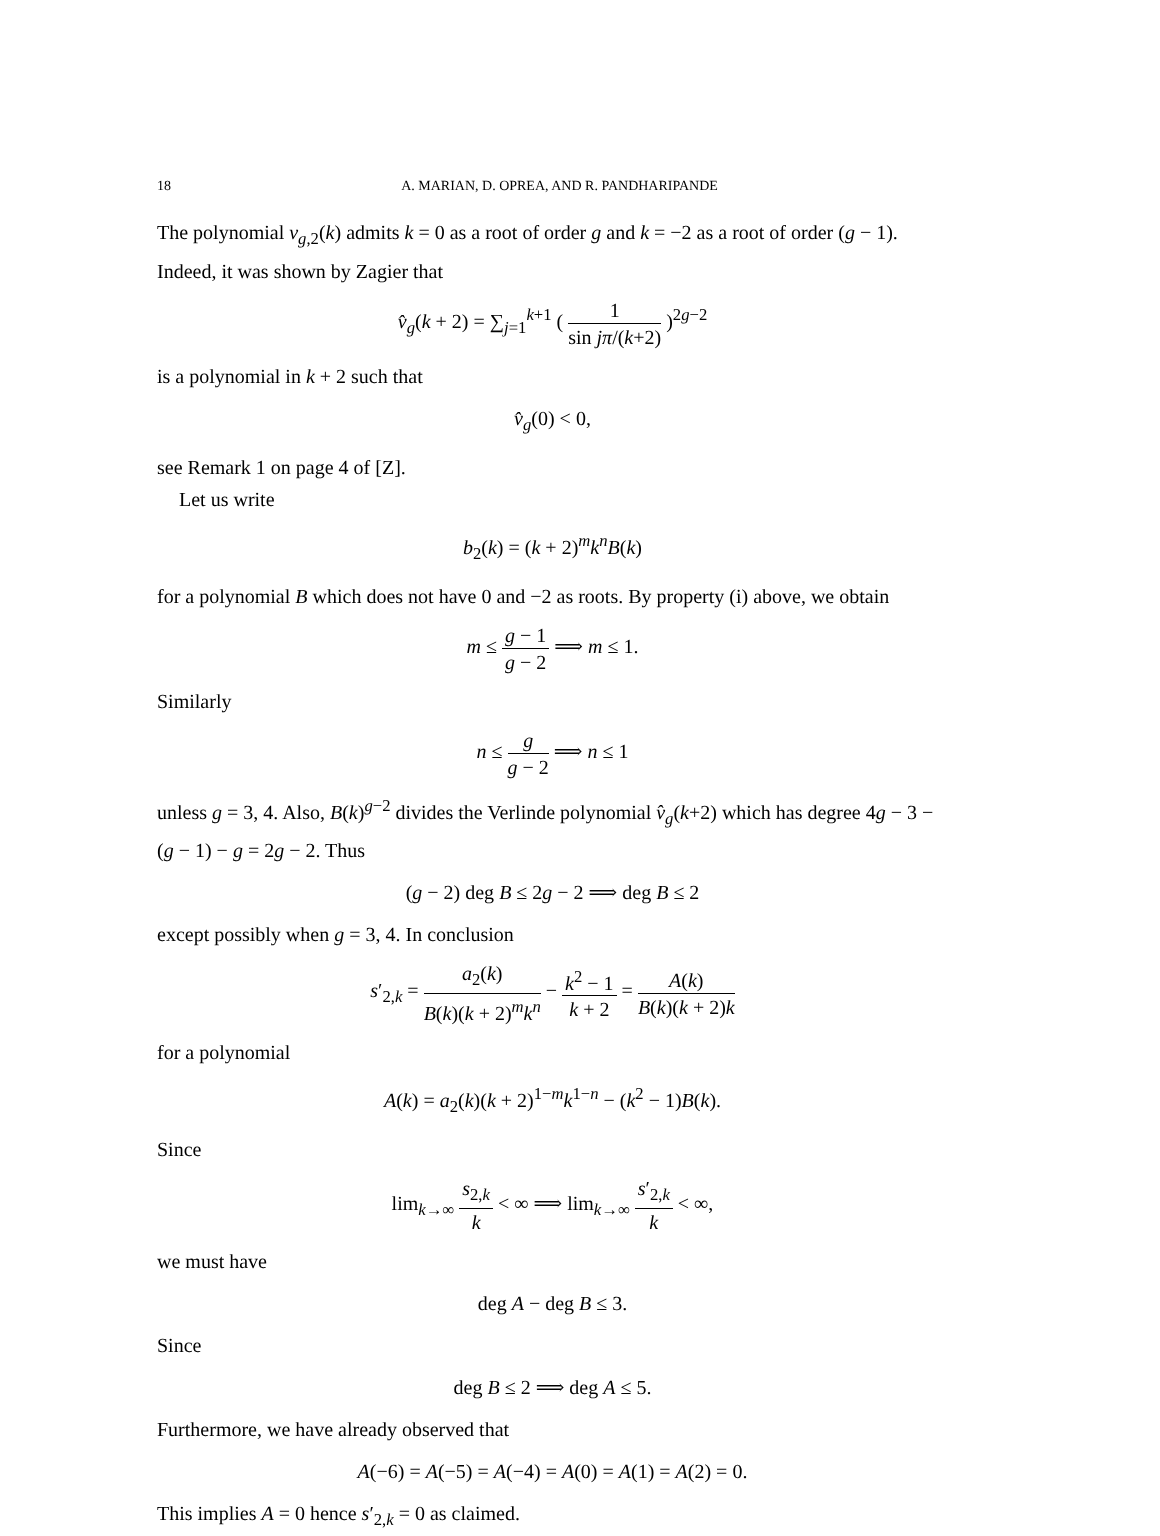18 A. MARIAN, D. OPREA, AND R. PANDHARIPANDE
The polynomial v<sub>g,2</sub>(k) admits k = 0 as a root of order g and k = −2 as a root of order (g − 1). Indeed, it was shown by Zagier that
v̂<sub>g</sub>(k + 2) = ∑<sub>j=1</sub><sup>k+1</sup> ( 1 sin jπ/(k+2) )<sup>2g−2</sup>
is a polynomial in k + 2 such that
v̂<sub>g</sub>(0) < 0,
see Remark 1 on page 4 of [Z].
Let us write
b<sub>2</sub>(k) = (k + 2)<sup>m</sup>k<sup>n</sup>B(k)
for a polynomial B which does not have 0 and −2 as roots. By property (i) above, we obtain
m ≤ g − 1 g − 2 ⟹ m ≤ 1.
Similarly
n ≤ g g − 2 ⟹ n ≤ 1
unless g = 3, 4. Also, B(k)<sup>g−2</sup> divides the Verlinde polynomial v̂<sub>g</sub>(k+2) which has degree 4g − 3 − (g − 1) − g = 2g − 2. Thus
(g − 2) deg B ≤ 2g − 2 ⟹ deg B ≤ 2
except possibly when g = 3, 4. In conclusion
s′<sub>2,k</sub> = a<sub>2</sub>(k) B(k)(k + 2)<sup>m</sup>k<sup>n</sup> − k<sup>2</sup> − 1 k + 2 = A(k) B(k)(k + 2)k
for a polynomial
A(k) = a<sub>2</sub>(k)(k + 2)<sup>1−m</sup>k<sup>1−n</sup> − (k<sup>2</sup> − 1)B(k).
Since
lim<sub>k→∞</sub> s<sub>2,k</sub> k < ∞ ⟹ lim<sub>k→∞</sub> s′<sub>2,k</sub> k < ∞,
we must have
deg A − deg B ≤ 3.
Since
deg B ≤ 2 ⟹ deg A ≤ 5.
Furthermore, we have already observed that
A(−6) = A(−5) = A(−4) = A(0) = A(1) = A(2) = 0.
This implies A = 0 hence s′<sub>2,k</sub> = 0 as claimed.